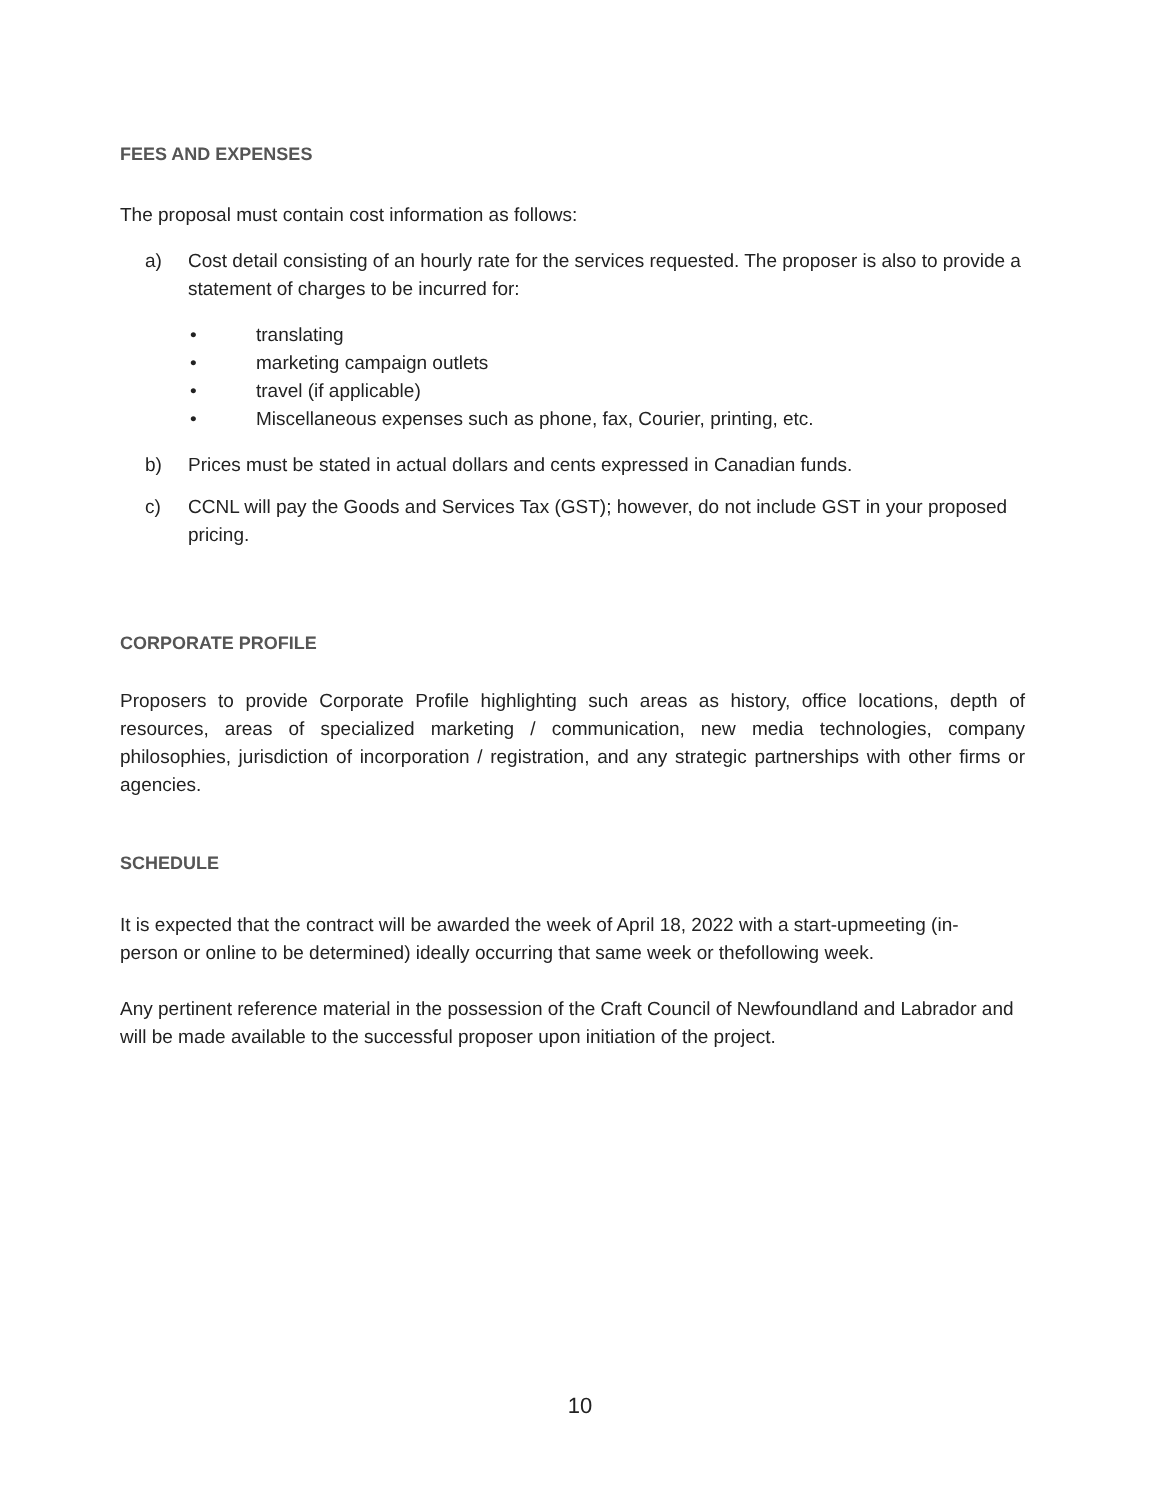FEES AND EXPENSES
The proposal must contain cost information as follows:
a) Cost detail consisting of an hourly rate for the services requested. The proposer is also to provide a statement of charges to be incurred for:
• translating
• marketing campaign outlets
• travel (if applicable)
• Miscellaneous expenses such as phone, fax, Courier, printing, etc.
b) Prices must be stated in actual dollars and cents expressed in Canadian funds.
c) CCNL will pay the Goods and Services Tax (GST); however, do not include GST in your proposed pricing.
CORPORATE PROFILE
Proposers to provide Corporate Profile highlighting such areas as history, office locations, depth of resources, areas of specialized marketing / communication, new media technologies, company philosophies, jurisdiction of incorporation / registration, and any strategic partnerships with other firms or agencies.
SCHEDULE
It is expected that the contract will be awarded the week of April 18, 2022 with a start-upmeeting (in-person or online to be determined) ideally occurring that same week or thefollowing week.
Any pertinent reference material in the possession of the Craft Council of Newfoundland and Labrador and will be made available to the successful proposer upon initiation of the project.
10